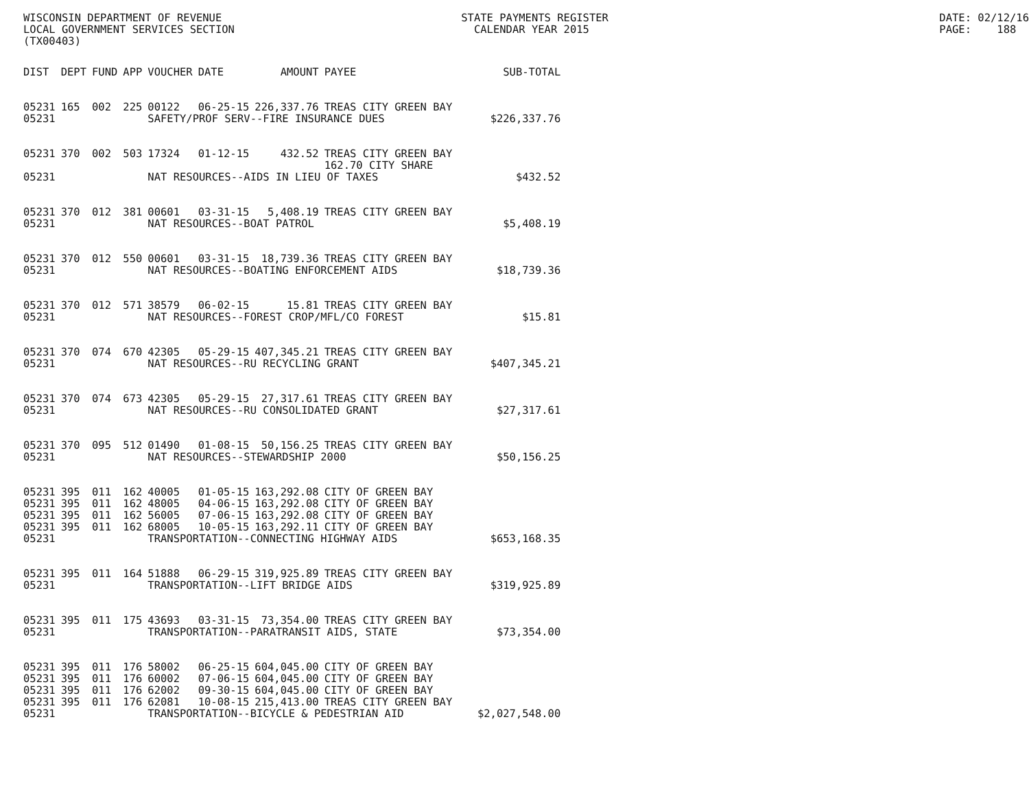WISCONSIN DEPARTMENT OF REVENUE LOCAL GOVERNMENT SERVICES SECTION (TX00403)
STATE PAYMENTS REGISTER CALENDAR YEAR 2015
DATE: 02/12/16 PAGE: 188
| DIST | DEPT | FUND | APP | VOUCHER | DATE | AMOUNT | PAYEE | SUB-TOTAL |
| --- | --- | --- | --- | --- | --- | --- | --- | --- |
| 05231 | 165 | 002 | 225 | 00122 | 06-25-15 | 226,337.76 | TREAS CITY GREEN BAY | |
| 05231 | | | | SAFETY/PROF SERV--FIRE INSURANCE DUES | | | | $226,337.76 |
| 05231 | 370 | 002 | 503 | 17324 | 01-12-15 | 432.52 | TREAS CITY GREEN BAY 162.70 CITY SHARE | |
| 05231 | | | | NAT RESOURCES--AIDS IN LIEU OF TAXES | | | | $432.52 |
| 05231 | 370 | 012 | 381 | 00601 | 03-31-15 | 5,408.19 | TREAS CITY GREEN BAY | |
| 05231 | | | | NAT RESOURCES--BOAT PATROL | | | | $5,408.19 |
| 05231 | 370 | 012 | 550 | 00601 | 03-31-15 | 18,739.36 | TREAS CITY GREEN BAY | |
| 05231 | | | | NAT RESOURCES--BOATING ENFORCEMENT AIDS | | | | $18,739.36 |
| 05231 | 370 | 012 | 571 | 38579 | 06-02-15 | 15.81 | TREAS CITY GREEN BAY | |
| 05231 | | | | NAT RESOURCES--FOREST CROP/MFL/CO FOREST | | | | $15.81 |
| 05231 | 370 | 074 | 670 | 42305 | 05-29-15 | 407,345.21 | TREAS CITY GREEN BAY | |
| 05231 | | | | NAT RESOURCES--RU RECYCLING GRANT | | | | $407,345.21 |
| 05231 | 370 | 074 | 673 | 42305 | 05-29-15 | 27,317.61 | TREAS CITY GREEN BAY | |
| 05231 | | | | NAT RESOURCES--RU CONSOLIDATED GRANT | | | | $27,317.61 |
| 05231 | 370 | 095 | 512 | 01490 | 01-08-15 | 50,156.25 | TREAS CITY GREEN BAY | |
| 05231 | | | | NAT RESOURCES--STEWARDSHIP 2000 | | | | $50,156.25 |
| 05231 | 395 | 011 | 162 | 40005 | 01-05-15 | 163,292.08 | CITY OF GREEN BAY | |
| 05231 | 395 | 011 | 162 | 48005 | 04-06-15 | 163,292.08 | CITY OF GREEN BAY | |
| 05231 | 395 | 011 | 162 | 56005 | 07-06-15 | 163,292.08 | CITY OF GREEN BAY | |
| 05231 | 395 | 011 | 162 | 68005 | 10-05-15 | 163,292.11 | CITY OF GREEN BAY | |
| 05231 | | | | TRANSPORTATION--CONNECTING HIGHWAY AIDS | | | | $653,168.35 |
| 05231 | 395 | 011 | 164 | 51888 | 06-29-15 | 319,925.89 | TREAS CITY GREEN BAY | |
| 05231 | | | | TRANSPORTATION--LIFT BRIDGE AIDS | | | | $319,925.89 |
| 05231 | 395 | 011 | 175 | 43693 | 03-31-15 | 73,354.00 | TREAS CITY GREEN BAY | |
| 05231 | | | | TRANSPORTATION--PARATRANSIT AIDS, STATE | | | | $73,354.00 |
| 05231 | 395 | 011 | 176 | 58002 | 06-25-15 | 604,045.00 | CITY OF GREEN BAY | |
| 05231 | 395 | 011 | 176 | 60002 | 07-06-15 | 604,045.00 | CITY OF GREEN BAY | |
| 05231 | 395 | 011 | 176 | 62002 | 09-30-15 | 604,045.00 | CITY OF GREEN BAY | |
| 05231 | 395 | 011 | 176 | 62081 | 10-08-15 | 215,413.00 | TREAS CITY GREEN BAY | |
| 05231 | | | | TRANSPORTATION--BICYCLE & PEDESTRIAN AID | | | | $2,027,548.00 |